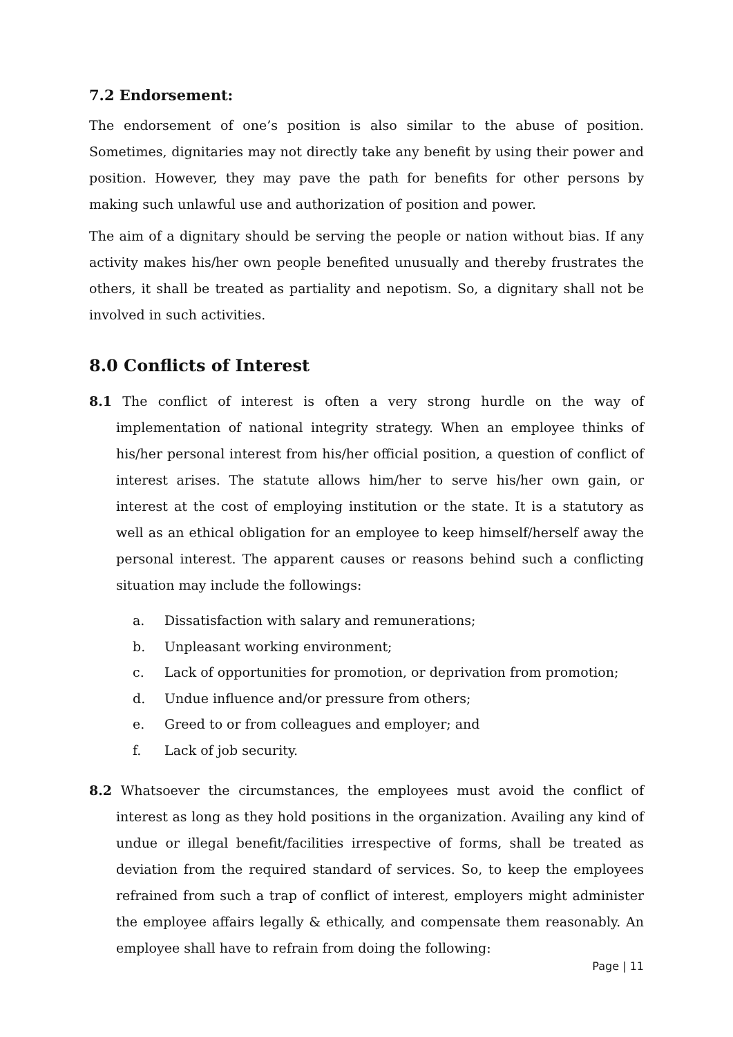7.2 Endorsement:
The endorsement of one’s position is also similar to the abuse of position. Sometimes, dignitaries may not directly take any benefit by using their power and position. However, they may pave the path for benefits for other persons by making such unlawful use and authorization of position and power.
The aim of a dignitary should be serving the people or nation without bias. If any activity makes his/her own people benefited unusually and thereby frustrates the others, it shall be treated as partiality and nepotism. So, a dignitary shall not be involved in such activities.
8.0 Conflicts of Interest
8.1 The conflict of interest is often a very strong hurdle on the way of implementation of national integrity strategy. When an employee thinks of his/her personal interest from his/her official position, a question of conflict of interest arises. The statute allows him/her to serve his/her own gain, or interest at the cost of employing institution or the state. It is a statutory as well as an ethical obligation for an employee to keep himself/herself away the personal interest. The apparent causes or reasons behind such a conflicting situation may include the followings:
a. Dissatisfaction with salary and remunerations;
b. Unpleasant working environment;
c. Lack of opportunities for promotion, or deprivation from promotion;
d. Undue influence and/or pressure from others;
e. Greed to or from colleagues and employer; and
f. Lack of job security.
8.2 Whatsoever the circumstances, the employees must avoid the conflict of interest as long as they hold positions in the organization. Availing any kind of undue or illegal benefit/facilities irrespective of forms, shall be treated as deviation from the required standard of services. So, to keep the employees refrained from such a trap of conflict of interest, employers might administer the employee affairs legally & ethically, and compensate them reasonably. An employee shall have to refrain from doing the following:
Page | 11